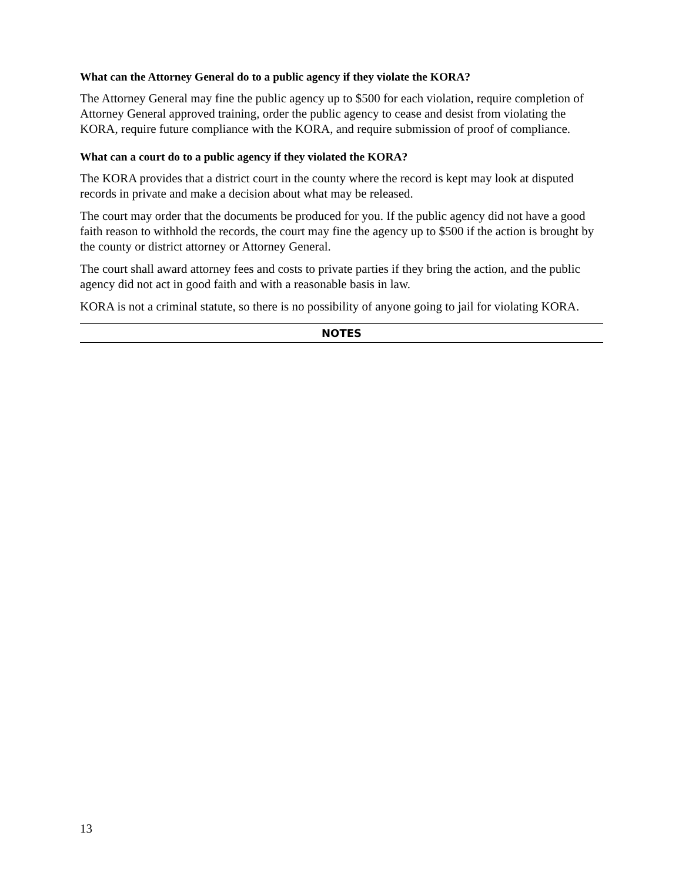What can the Attorney General do to a public agency if they violate the KORA?
The Attorney General may fine the public agency up to $500 for each violation, require completion of Attorney General approved training, order the public agency to cease and desist from violating the KORA, require future compliance with the KORA, and require submission of proof of compliance.
What can a court do to a public agency if they violated the KORA?
The KORA provides that a district court in the county where the record is kept may look at disputed records in private and make a decision about what may be released.
The court may order that the documents be produced for you. If the public agency did not have a good faith reason to withhold the records, the court may fine the agency up to $500 if the action is brought by the county or district attorney or Attorney General.
The court shall award attorney fees and costs to private parties if they bring the action, and the public agency did not act in good faith and with a reasonable basis in law.
KORA is not a criminal statute, so there is no possibility of anyone going to jail for violating KORA.
NOTES
13